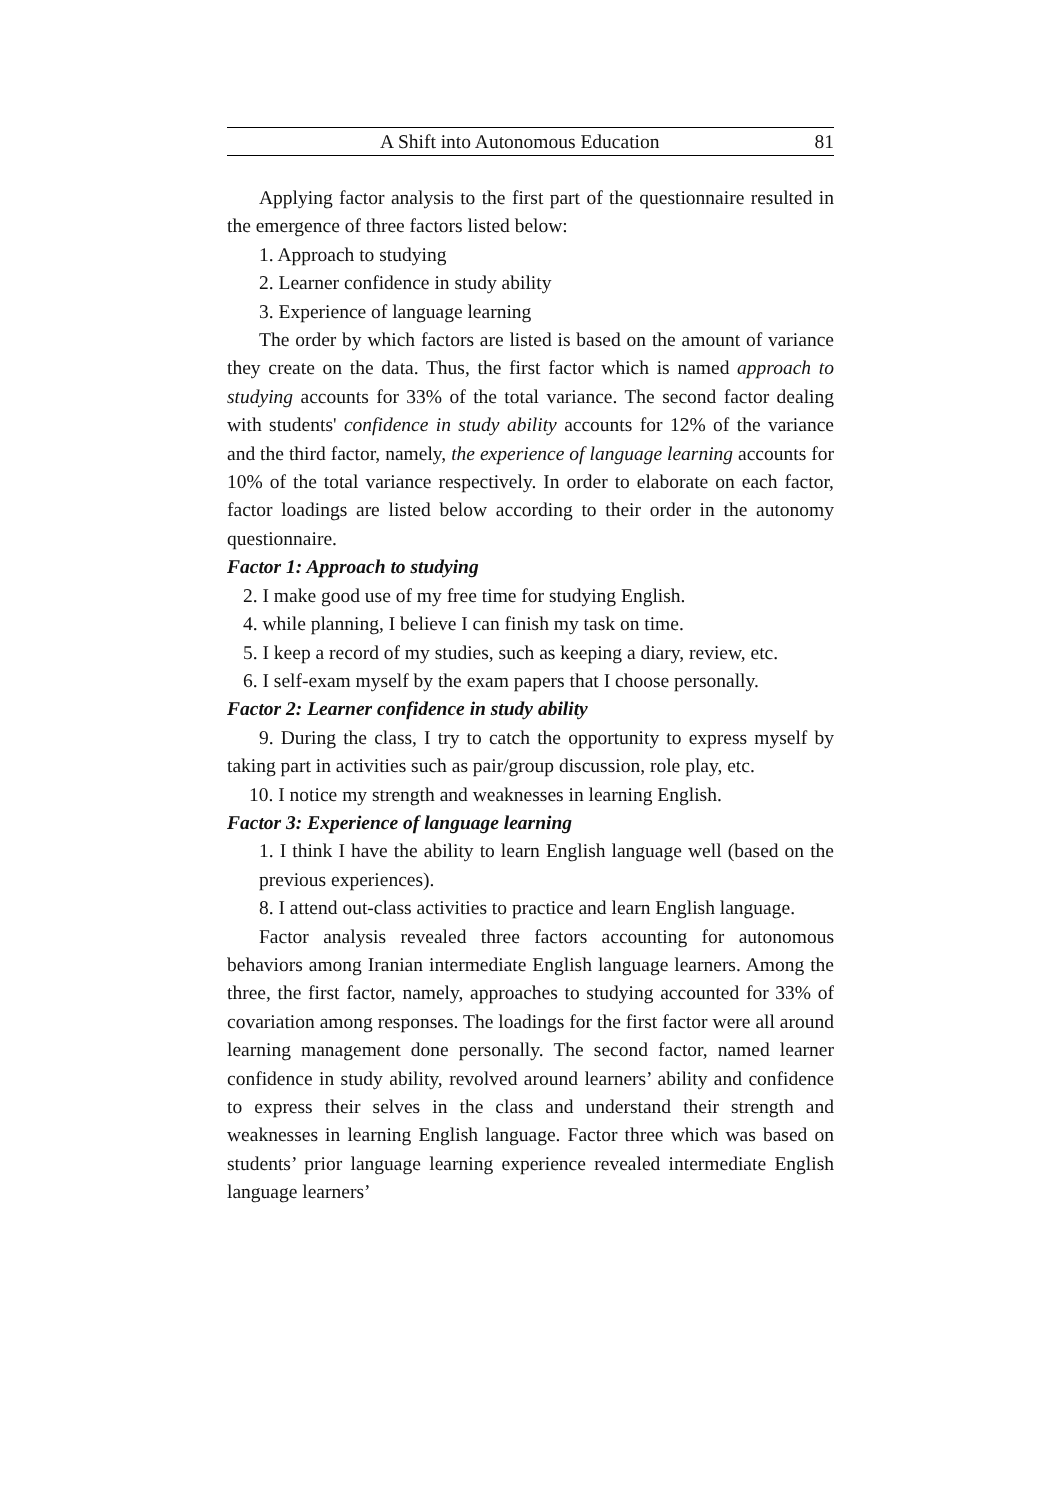A Shift into Autonomous Education 81
Applying factor analysis to the first part of the questionnaire resulted in the emergence of three factors listed below:
1. Approach to studying
2. Learner confidence in study ability
3. Experience of language learning
The order by which factors are listed is based on the amount of variance they create on the data. Thus, the first factor which is named approach to studying accounts for 33% of the total variance. The second factor dealing with students' confidence in study ability accounts for 12% of the variance and the third factor, namely, the experience of language learning accounts for 10% of the total variance respectively. In order to elaborate on each factor, factor loadings are listed below according to their order in the autonomy questionnaire.
Factor 1: Approach to studying
2. I make good use of my free time for studying English.
4. while planning, I believe I can finish my task on time.
5. I keep a record of my studies, such as keeping a diary, review, etc.
6. I self-exam myself by the exam papers that I choose personally.
Factor 2: Learner confidence in study ability
9. During the class, I try to catch the opportunity to express myself by taking part in activities such as pair/group discussion, role play, etc.
10. I notice my strength and weaknesses in learning English.
Factor 3: Experience of language learning
1. I think I have the ability to learn English language well (based on the previous experiences).
8. I attend out-class activities to practice and learn English language.
Factor analysis revealed three factors accounting for autonomous behaviors among Iranian intermediate English language learners. Among the three, the first factor, namely, approaches to studying accounted for 33% of covariation among responses. The loadings for the first factor were all around learning management done personally. The second factor, named learner confidence in study ability, revolved around learners’ ability and confidence to express their selves in the class and understand their strength and weaknesses in learning English language. Factor three which was based on students’ prior language learning experience revealed intermediate English language learners’